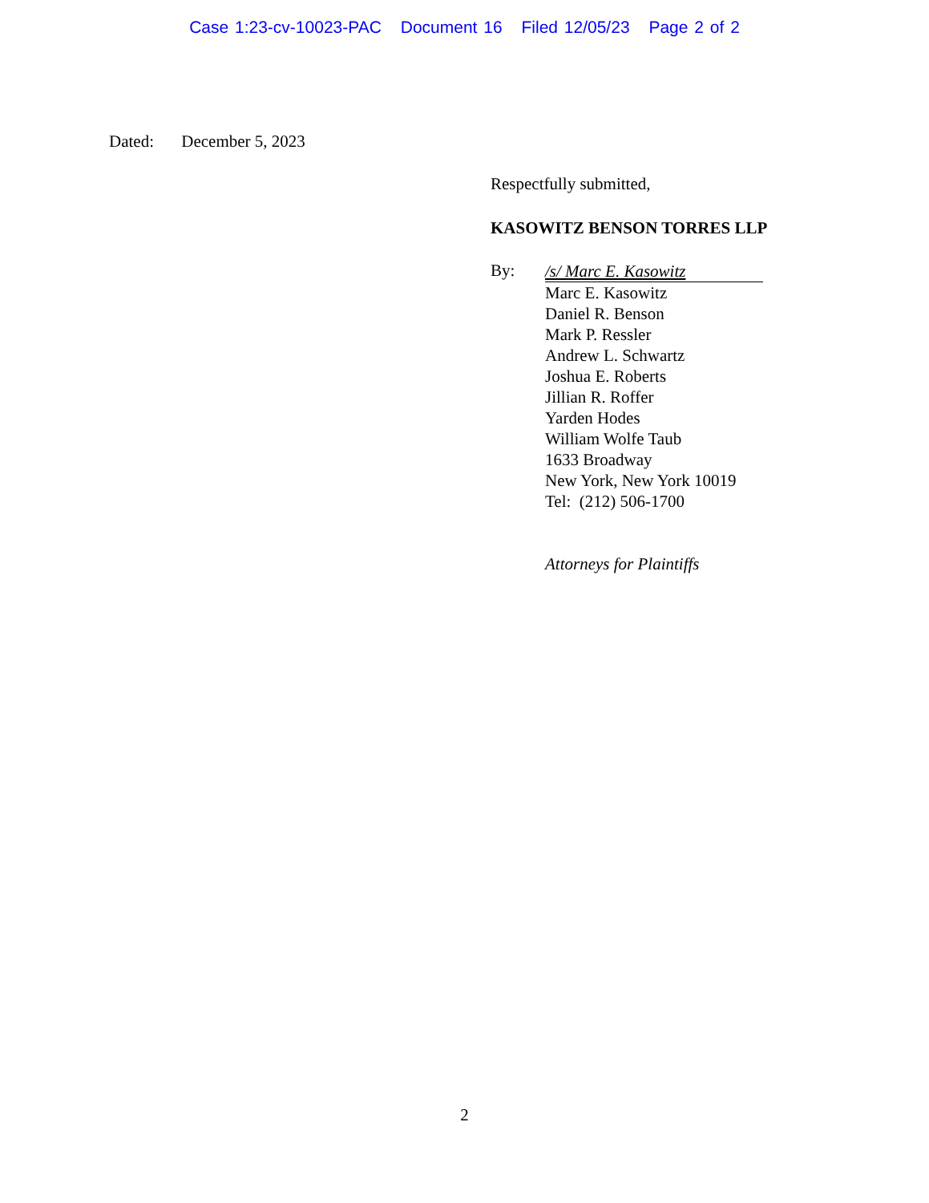Case 1:23-cv-10023-PAC Document 16 Filed 12/05/23 Page 2 of 2
Dated: December 5, 2023
Respectfully submitted,
KASOWITZ BENSON TORRES LLP
By:
/s/ Marc E. Kasowitz
Marc E. Kasowitz
Daniel R. Benson
Mark P. Ressler
Andrew L. Schwartz
Joshua E. Roberts
Jillian R. Roffer
Yarden Hodes
William Wolfe Taub
1633 Broadway
New York, New York 10019
Tel: (212) 506-1700
Attorneys for Plaintiffs
2